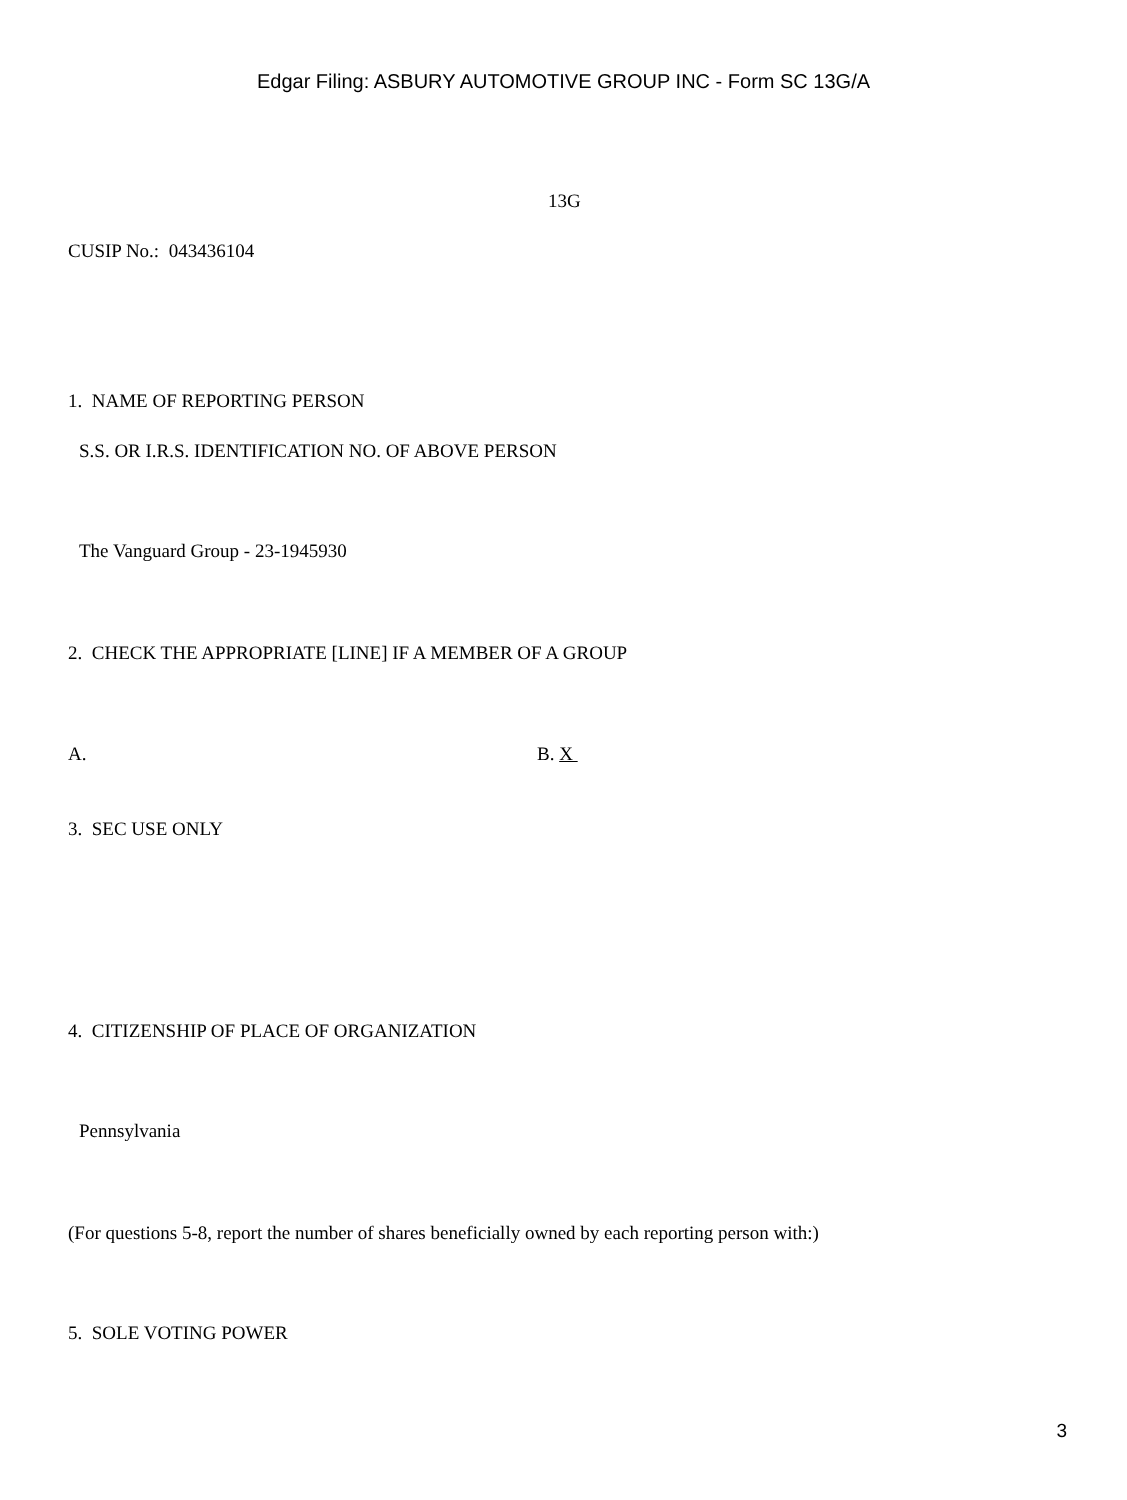Edgar Filing: ASBURY AUTOMOTIVE GROUP INC - Form SC 13G/A
13G
CUSIP No.: 043436104
1. NAME OF REPORTING PERSON
S.S. OR I.R.S. IDENTIFICATION NO. OF ABOVE PERSON
The Vanguard Group - 23-1945930
2. CHECK THE APPROPRIATE [LINE] IF A MEMBER OF A GROUP
A. B. X
3. SEC USE ONLY
4. CITIZENSHIP OF PLACE OF ORGANIZATION
Pennsylvania
(For questions 5-8, report the number of shares beneficially owned by each reporting person with:)
5. SOLE VOTING POWER
3